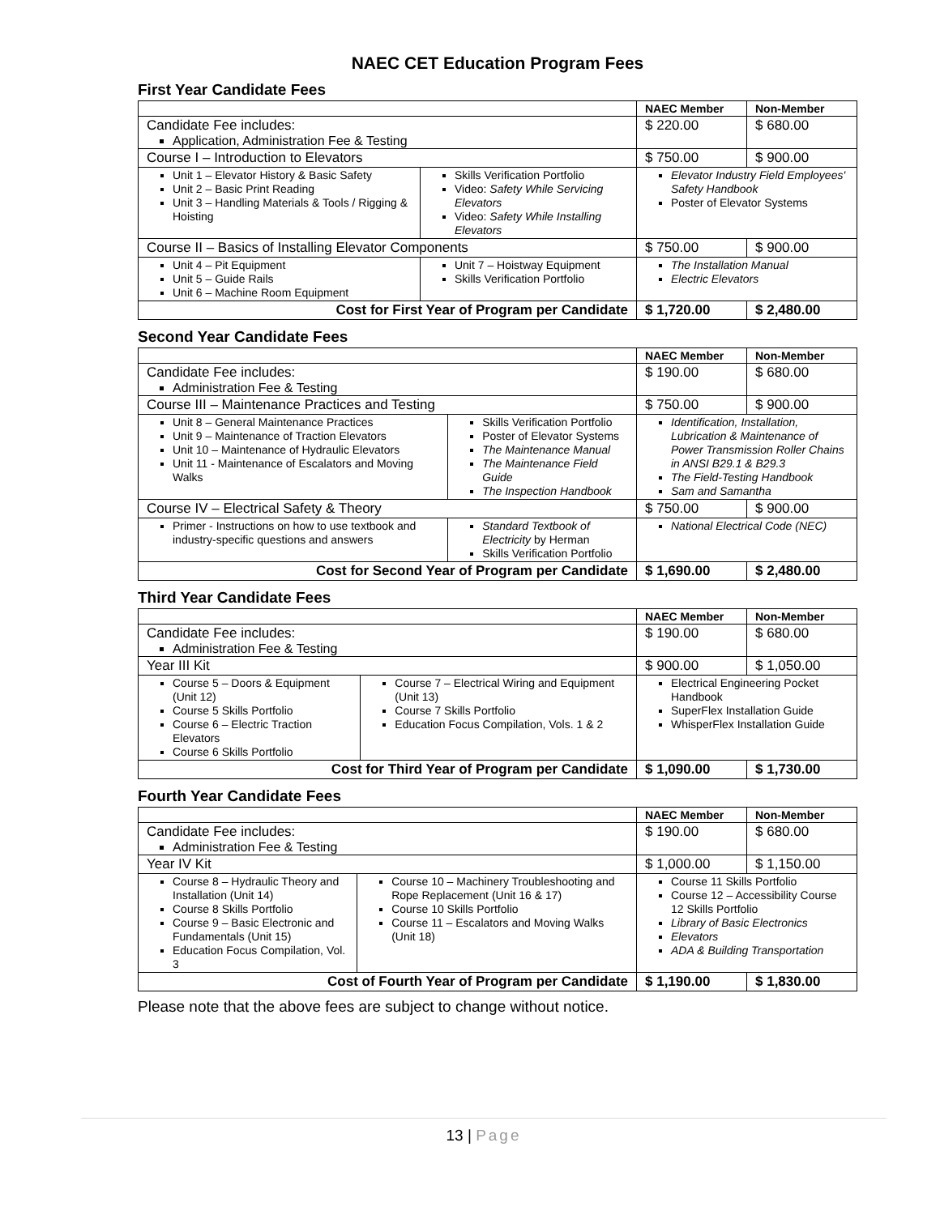NAEC CET Education Program Fees
First Year Candidate Fees
| | | NAEC Member | Non-Member |
| --- | --- | --- | --- |
| Candidate Fee includes: Application, Administration Fee & Testing | | $ 220.00 | $ 680.00 |
| Course I – Introduction to Elevators | | $ 750.00 | $ 900.00 |
| Unit 1 – Elevator History & Basic Safety Unit 2 – Basic Print Reading Unit 3 – Handling Materials & Tools / Rigging & Hoisting | Skills Verification Portfolio Video: Safety While Servicing Elevators Video: Safety While Installing Elevators | Elevator Industry Field Employees' Safety Handbook Poster of Elevator Systems | |
| Course II – Basics of Installing Elevator Components | | $ 750.00 | $ 900.00 |
| Unit 4 – Pit Equipment Unit 5 – Guide Rails Unit 6 – Machine Room Equipment | Unit 7 – Hoistway Equipment Skills Verification Portfolio | The Installation Manual Electric Elevators | |
| Cost for First Year of Program per Candidate | | $ 1,720.00 | $ 2,480.00 |
Second Year Candidate Fees
| | | NAEC Member | Non-Member |
| --- | --- | --- | --- |
| Candidate Fee includes: Administration Fee & Testing | | $ 190.00 | $ 680.00 |
| Course III – Maintenance Practices and Testing | | $ 750.00 | $ 900.00 |
| Unit 8 – General Maintenance Practices Unit 9 – Maintenance of Traction Elevators Unit 10 – Maintenance of Hydraulic Elevators Unit 11 - Maintenance of Escalators and Moving Walks | Skills Verification Portfolio Poster of Elevator Systems The Maintenance Manual The Maintenance Field Guide The Inspection Handbook | Identification, Installation, Lubrication & Maintenance of Power Transmission Roller Chains in ANSI B29.1 & B29.3 The Field-Testing Handbook Sam and Samantha | |
| Course IV – Electrical Safety & Theory | | $ 750.00 | $ 900.00 |
| Primer - Instructions on how to use textbook and industry-specific questions and answers | Standard Textbook of Electricity by Herman Skills Verification Portfolio | National Electrical Code (NEC) | |
| Cost for Second Year of Program per Candidate | | $ 1,690.00 | $ 2,480.00 |
Third Year Candidate Fees
| | | NAEC Member | Non-Member |
| --- | --- | --- | --- |
| Candidate Fee includes: Administration Fee & Testing | | $ 190.00 | $ 680.00 |
| Year III Kit | | $ 900.00 | $ 1,050.00 |
| Course 5 – Doors & Equipment (Unit 12) Course 5 Skills Portfolio Course 6 – Electric Traction Elevators Course 6 Skills Portfolio | Course 7 – Electrical Wiring and Equipment (Unit 13) Course 7 Skills Portfolio Education Focus Compilation, Vols. 1 & 2 | Electrical Engineering Pocket Handbook SuperFlex Installation Guide WhisperFlex Installation Guide | |
| Cost for Third Year of Program per Candidate | | $ 1,090.00 | $ 1,730.00 |
Fourth Year Candidate Fees
| | | NAEC Member | Non-Member |
| --- | --- | --- | --- |
| Candidate Fee includes: Administration Fee & Testing | | $ 190.00 | $ 680.00 |
| Year IV Kit | | $ 1,000.00 | $ 1,150.00 |
| Course 8 – Hydraulic Theory and Installation (Unit 14) Course 8 Skills Portfolio Course 9 – Basic Electronic and Fundamentals (Unit 15) Education Focus Compilation, Vol. 3 | Course 10 – Machinery Troubleshooting and Rope Replacement (Unit 16 & 17) Course 10 Skills Portfolio Course 11 – Escalators and Moving Walks (Unit 18) | Course 11 Skills Portfolio Course 12 – Accessibility Course 12 Skills Portfolio Library of Basic Electronics Elevators ADA & Building Transportation | |
| Cost of Fourth Year of Program per Candidate | | $ 1,190.00 | $ 1,830.00 |
Please note that the above fees are subject to change without notice.
13 | Page